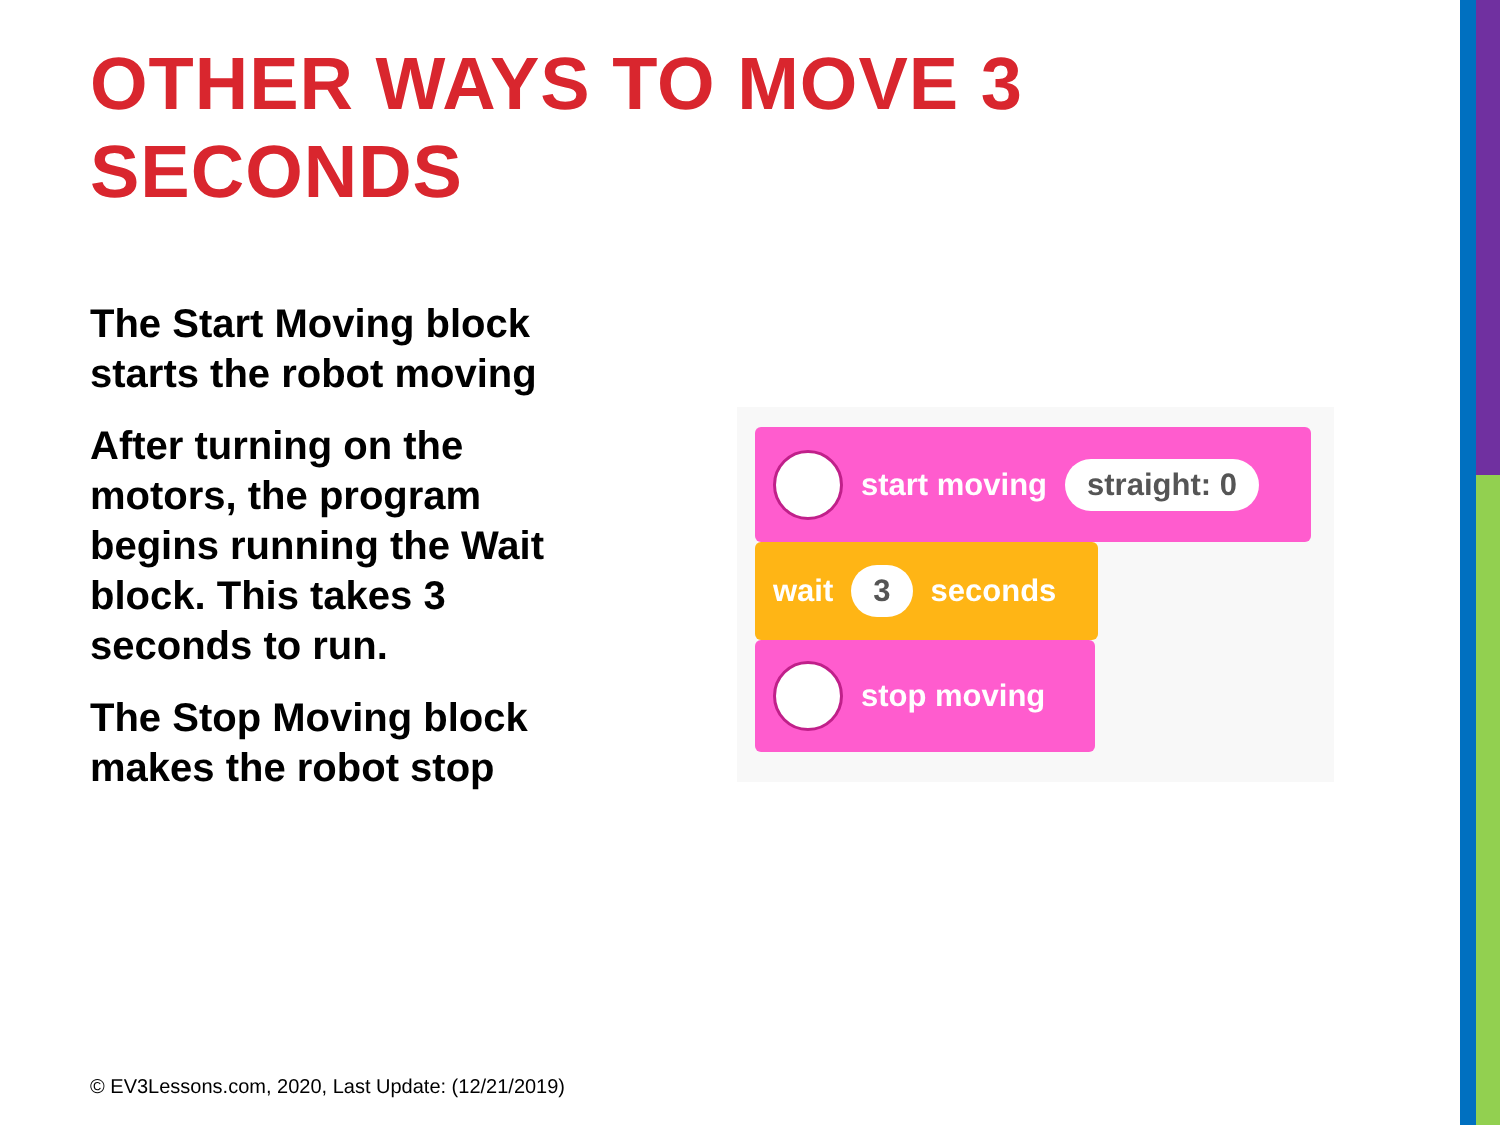OTHER WAYS TO MOVE 3 SECONDS
The Start Moving block starts the robot moving
After turning on the motors, the program begins running the Wait block. This takes 3 seconds to run.
The Stop Moving block makes the robot stop
start moving straight: 0
wait 3 seconds
stop moving
© EV3Lessons.com, 2020, Last Update: (12/21/2019)